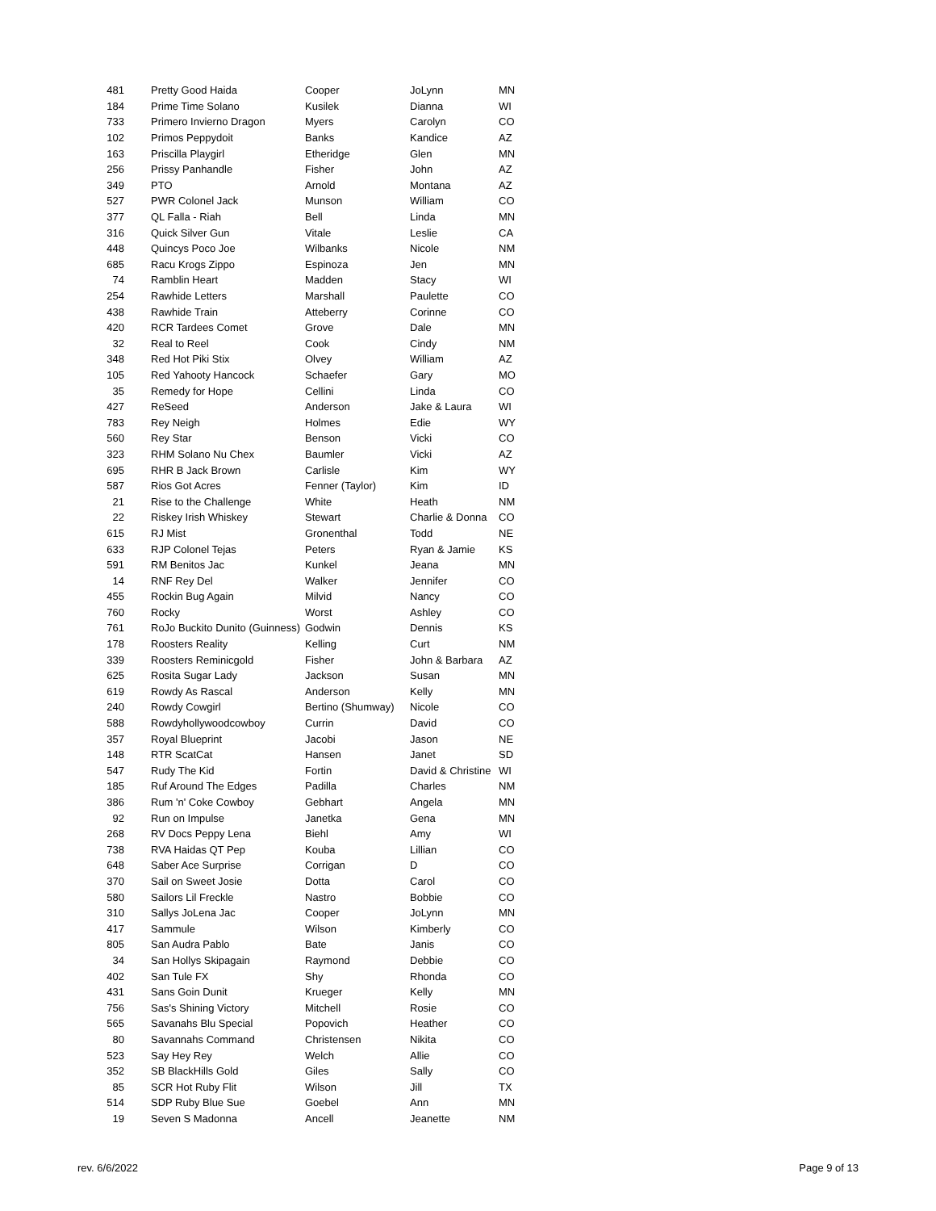| 481 | Pretty Good Haida | Cooper | JoLynn | MN |
| 184 | Prime Time Solano | Kusilek | Dianna | WI |
| 733 | Primero Invierno Dragon | Myers | Carolyn | CO |
| 102 | Primos Peppydoit | Banks | Kandice | AZ |
| 163 | Priscilla Playgirl | Etheridge | Glen | MN |
| 256 | Prissy Panhandle | Fisher | John | AZ |
| 349 | PTO | Arnold | Montana | AZ |
| 527 | PWR Colonel Jack | Munson | William | CO |
| 377 | QL Falla - Riah | Bell | Linda | MN |
| 316 | Quick Silver Gun | Vitale | Leslie | CA |
| 448 | Quincys Poco Joe | Wilbanks | Nicole | NM |
| 685 | Racu Krogs Zippo | Espinoza | Jen | MN |
| 74 | Ramblin Heart | Madden | Stacy | WI |
| 254 | Rawhide Letters | Marshall | Paulette | CO |
| 438 | Rawhide Train | Atteberry | Corinne | CO |
| 420 | RCR Tardees Comet | Grove | Dale | MN |
| 32 | Real to Reel | Cook | Cindy | NM |
| 348 | Red Hot Piki Stix | Olvey | William | AZ |
| 105 | Red Yahooty Hancock | Schaefer | Gary | MO |
| 35 | Remedy for Hope | Cellini | Linda | CO |
| 427 | ReSeed | Anderson | Jake & Laura | WI |
| 783 | Rey Neigh | Holmes | Edie | WY |
| 560 | Rey Star | Benson | Vicki | CO |
| 323 | RHM Solano Nu Chex | Baumler | Vicki | AZ |
| 695 | RHR B Jack Brown | Carlisle | Kim | WY |
| 587 | Rios Got Acres | Fenner (Taylor) | Kim | ID |
| 21 | Rise to the Challenge | White | Heath | NM |
| 22 | Riskey Irish Whiskey | Stewart | Charlie & Donna | CO |
| 615 | RJ Mist | Gronenthal | Todd | NE |
| 633 | RJP Colonel Tejas | Peters | Ryan & Jamie | KS |
| 591 | RM Benitos Jac | Kunkel | Jeana | MN |
| 14 | RNF Rey Del | Walker | Jennifer | CO |
| 455 | Rockin Bug Again | Milvid | Nancy | CO |
| 760 | Rocky | Worst | Ashley | CO |
| 761 | RoJo Buckito Dunito (Guinness) | Godwin | Dennis | KS |
| 178 | Roosters Reality | Kelling | Curt | NM |
| 339 | Roosters Reminicgold | Fisher | John & Barbara | AZ |
| 625 | Rosita Sugar Lady | Jackson | Susan | MN |
| 619 | Rowdy As Rascal | Anderson | Kelly | MN |
| 240 | Rowdy Cowgirl | Bertino (Shumway) | Nicole | CO |
| 588 | Rowdyhollywoodcowboy | Currin | David | CO |
| 357 | Royal Blueprint | Jacobi | Jason | NE |
| 148 | RTR ScatCat | Hansen | Janet | SD |
| 547 | Rudy The Kid | Fortin | David & Christine | WI |
| 185 | Ruf Around The Edges | Padilla | Charles | NM |
| 386 | Rum 'n' Coke Cowboy | Gebhart | Angela | MN |
| 92 | Run on Impulse | Janetka | Gena | MN |
| 268 | RV Docs Peppy Lena | Biehl | Amy | WI |
| 738 | RVA Haidas QT Pep | Kouba | Lillian | CO |
| 648 | Saber Ace Surprise | Corrigan | D | CO |
| 370 | Sail on Sweet Josie | Dotta | Carol | CO |
| 580 | Sailors Lil Freckle | Nastro | Bobbie | CO |
| 310 | Sallys JoLena Jac | Cooper | JoLynn | MN |
| 417 | Sammule | Wilson | Kimberly | CO |
| 805 | San Audra Pablo | Bate | Janis | CO |
| 34 | San Hollys Skipagain | Raymond | Debbie | CO |
| 402 | San Tule FX | Shy | Rhonda | CO |
| 431 | Sans Goin Dunit | Krueger | Kelly | MN |
| 756 | Sas's Shining Victory | Mitchell | Rosie | CO |
| 565 | Savanahs Blu Special | Popovich | Heather | CO |
| 80 | Savannahs Command | Christensen | Nikita | CO |
| 523 | Say Hey Rey | Welch | Allie | CO |
| 352 | SB BlackHills Gold | Giles | Sally | CO |
| 85 | SCR Hot Ruby Flit | Wilson | Jill | TX |
| 514 | SDP Ruby Blue Sue | Goebel | Ann | MN |
| 19 | Seven S Madonna | Ancell | Jeanette | NM |
rev. 6/6/2022 Page 9 of 13